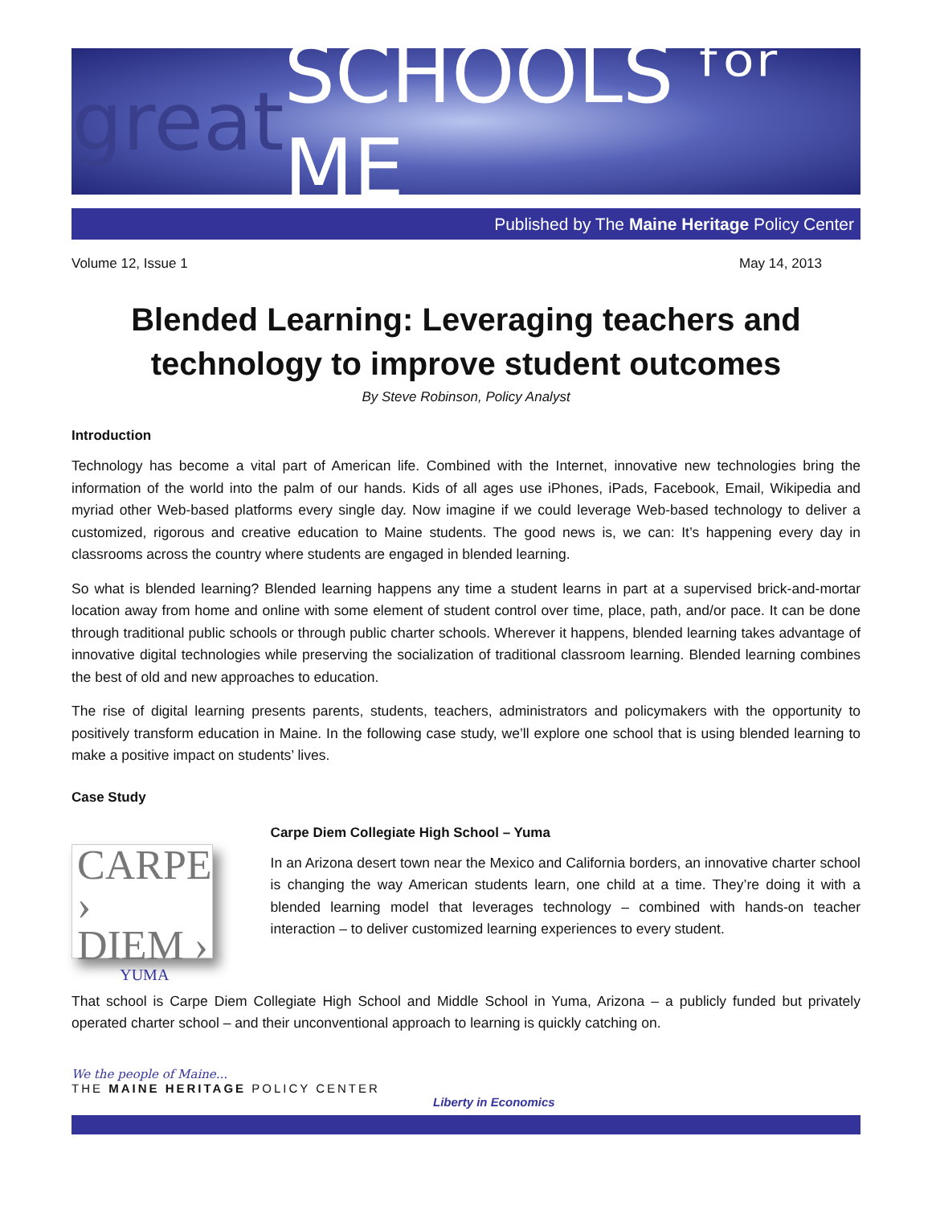great SCHOOLS ᶠᵒʳ ME
Published by The Maine Heritage Policy Center
Volume 12, Issue 1 May 14, 2013
Blended Learning: Leveraging teachers and technology to improve student outcomes
By Steve Robinson, Policy Analyst
Introduction
Technology has become a vital part of American life. Combined with the Internet, innovative new technologies bring the information of the world into the palm of our hands. Kids of all ages use iPhones, iPads, Facebook, Email, Wikipedia and myriad other Web-based platforms every single day. Now imagine if we could leverage Web-based technology to deliver a customized, rigorous and creative education to Maine students. The good news is, we can: It’s happening every day in classrooms across the country where students are engaged in blended learning.
So what is blended learning? Blended learning happens any time a student learns in part at a supervised brick-and-mortar location away from home and online with some element of student control over time, place, path, and/or pace. It can be done through traditional public schools or through public charter schools. Wherever it happens, blended learning takes advantage of innovative digital technologies while preserving the socialization of traditional classroom learning. Blended learning combines the best of old and new approaches to education.
The rise of digital learning presents parents, students, teachers, administrators and policymakers with the opportunity to positively transform education in Maine. In the following case study, we’ll explore one school that is using blended learning to make a positive impact on students’ lives.
Case Study
CARPE ›
DIEM ›
YUMA
Carpe Diem Collegiate High School – Yuma
In an Arizona desert town near the Mexico and California borders, an innovative charter school is changing the way American students learn, one child at a time. They’re doing it with a blended learning model that leverages technology – combined with hands-on teacher interaction – to deliver customized learning experiences to every student.
That school is Carpe Diem Collegiate High School and Middle School in Yuma, Arizona – a publicly funded but privately operated charter school – and their unconventional approach to learning is quickly catching on.
We the people of Maine...
THE MAINE HERITAGE POLICY CENTER
Liberty in Economics